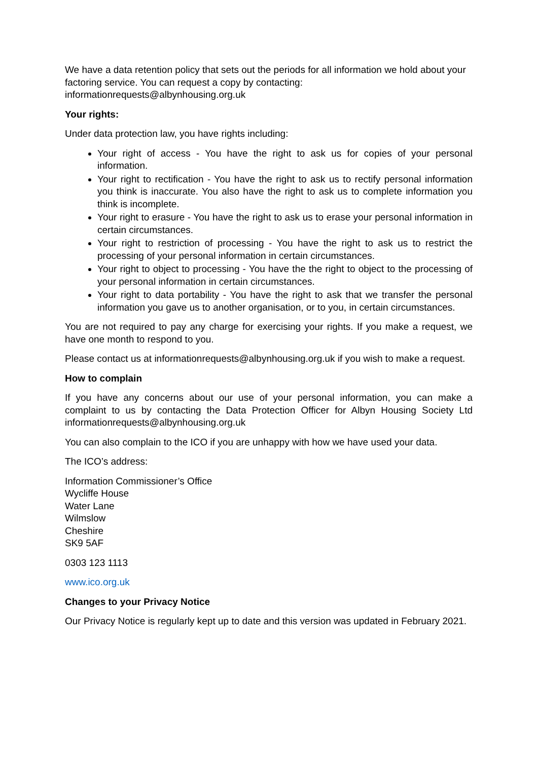We have a data retention policy that sets out the periods for all information we hold about your factoring service. You can request a copy by contacting: informationrequests@albynhousing.org.uk
Your rights:
Under data protection law, you have rights including:
Your right of access - You have the right to ask us for copies of your personal information.
Your right to rectification - You have the right to ask us to rectify personal information you think is inaccurate. You also have the right to ask us to complete information you think is incomplete.
Your right to erasure - You have the right to ask us to erase your personal information in certain circumstances.
Your right to restriction of processing - You have the right to ask us to restrict the processing of your personal information in certain circumstances.
Your right to object to processing - You have the the right to object to the processing of your personal information in certain circumstances.
Your right to data portability - You have the right to ask that we transfer the personal information you gave us to another organisation, or to you, in certain circumstances.
You are not required to pay any charge for exercising your rights. If you make a request, we have one month to respond to you.
Please contact us at informationrequests@albynhousing.org.uk if you wish to make a request.
How to complain
If you have any concerns about our use of your personal information, you can make a complaint to us by contacting the Data Protection Officer for Albyn Housing Society Ltd informationrequests@albynhousing.org.uk
You can also complain to the ICO if you are unhappy with how we have used your data.
The ICO’s address:
Information Commissioner’s Office
Wycliffe House
Water Lane
Wilmslow
Cheshire
SK9 5AF
0303 123 1113
www.ico.org.uk
Changes to your Privacy Notice
Our Privacy Notice is regularly kept up to date and this version was updated in February 2021.